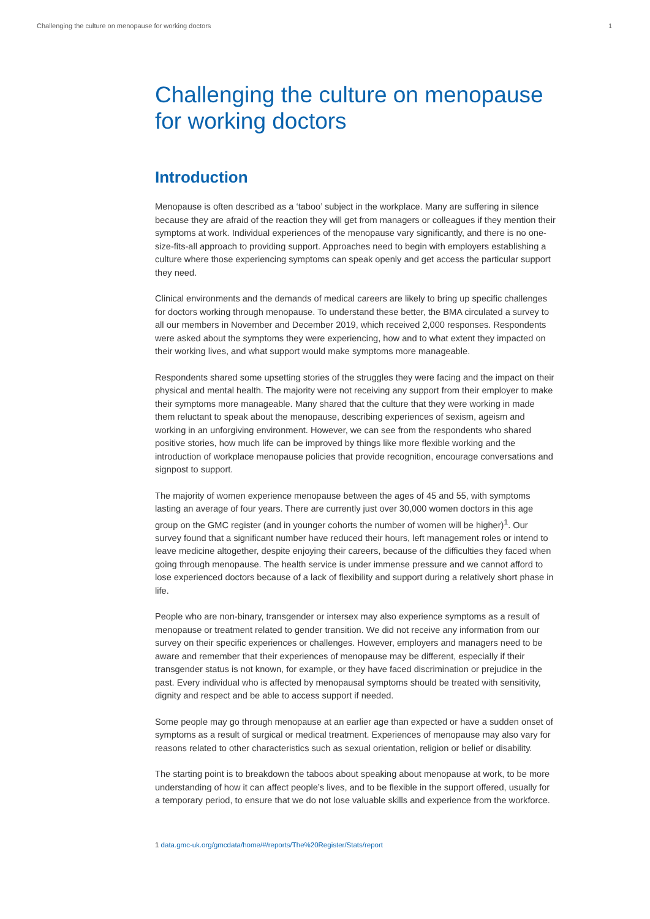Challenging the culture on menopause for working doctors 1
Challenging the culture on menopause for working doctors
Introduction
Menopause is often described as a ‘taboo’ subject in the workplace. Many are suffering in silence because they are afraid of the reaction they will get from managers or colleagues if they mention their symptoms at work. Individual experiences of the menopause vary significantly, and there is no one-size-fits-all approach to providing support. Approaches need to begin with employers establishing a culture where those experiencing symptoms can speak openly and get access the particular support they need.
Clinical environments and the demands of medical careers are likely to bring up specific challenges for doctors working through menopause. To understand these better, the BMA circulated a survey to all our members in November and December 2019, which received 2,000 responses. Respondents were asked about the symptoms they were experiencing, how and to what extent they impacted on their working lives, and what support would make symptoms more manageable.
Respondents shared some upsetting stories of the struggles they were facing and the impact on their physical and mental health. The majority were not receiving any support from their employer to make their symptoms more manageable. Many shared that the culture that they were working in made them reluctant to speak about the menopause, describing experiences of sexism, ageism and working in an unforgiving environment. However, we can see from the respondents who shared positive stories, how much life can be improved by things like more flexible working and the introduction of workplace menopause policies that provide recognition, encourage conversations and signpost to support.
The majority of women experience menopause between the ages of 45 and 55, with symptoms lasting an average of four years. There are currently just over 30,000 women doctors in this age group on the GMC register (and in younger cohorts the number of women will be higher)<sup>1</sup>. Our survey found that a significant number have reduced their hours, left management roles or intend to leave medicine altogether, despite enjoying their careers, because of the difficulties they faced when going through menopause. The health service is under immense pressure and we cannot afford to lose experienced doctors because of a lack of flexibility and support during a relatively short phase in life.
People who are non-binary, transgender or intersex may also experience symptoms as a result of menopause or treatment related to gender transition. We did not receive any information from our survey on their specific experiences or challenges. However, employers and managers need to be aware and remember that their experiences of menopause may be different, especially if their transgender status is not known, for example, or they have faced discrimination or prejudice in the past. Every individual who is affected by menopausal symptoms should be treated with sensitivity, dignity and respect and be able to access support if needed.
Some people may go through menopause at an earlier age than expected or have a sudden onset of symptoms as a result of surgical or medical treatment. Experiences of menopause may also vary for reasons related to other characteristics such as sexual orientation, religion or belief or disability.
The starting point is to breakdown the taboos about speaking about menopause at work, to be more understanding of how it can affect people’s lives, and to be flexible in the support offered, usually for a temporary period, to ensure that we do not lose valuable skills and experience from the workforce.
1 data.gmc-uk.org/gmcdata/home/#/reports/The%20Register/Stats/report